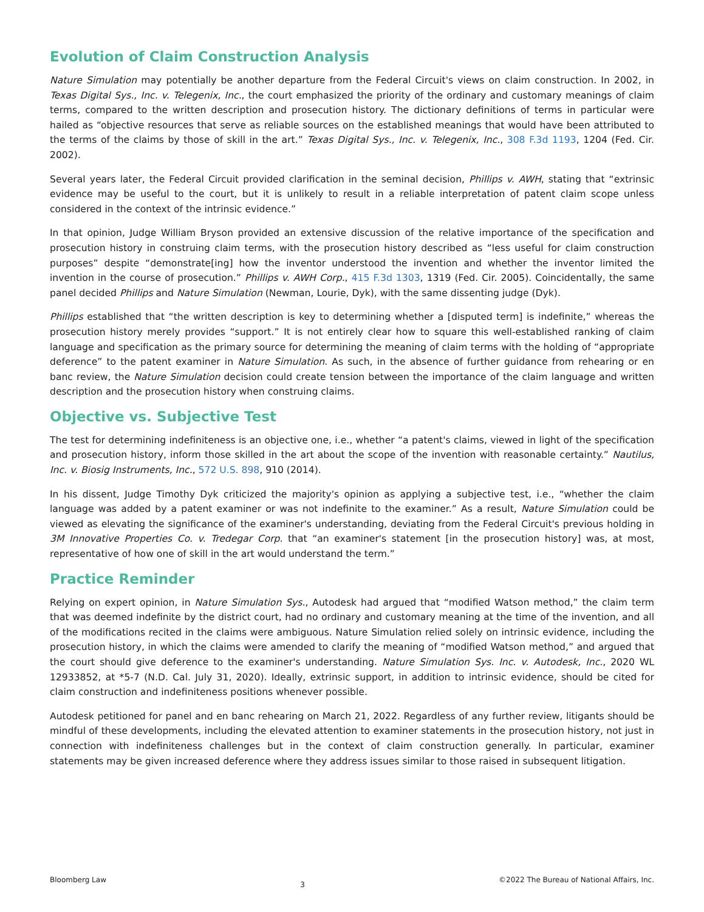Evolution of Claim Construction Analysis
Nature Simulation may potentially be another departure from the Federal Circuit's views on claim construction. In 2002, in Texas Digital Sys., Inc. v. Telegenix, Inc., the court emphasized the priority of the ordinary and customary meanings of claim terms, compared to the written description and prosecution history. The dictionary definitions of terms in particular were hailed as “objective resources that serve as reliable sources on the established meanings that would have been attributed to the terms of the claims by those of skill in the art.” Texas Digital Sys., Inc. v. Telegenix, Inc., 308 F.3d 1193, 1204 (Fed. Cir. 2002).
Several years later, the Federal Circuit provided clarification in the seminal decision, Phillips v. AWH, stating that “extrinsic evidence may be useful to the court, but it is unlikely to result in a reliable interpretation of patent claim scope unless considered in the context of the intrinsic evidence.”
In that opinion, Judge William Bryson provided an extensive discussion of the relative importance of the specification and prosecution history in construing claim terms, with the prosecution history described as “less useful for claim construction purposes” despite “demonstrate[ing] how the inventor understood the invention and whether the inventor limited the invention in the course of prosecution.” Phillips v. AWH Corp., 415 F.3d 1303, 1319 (Fed. Cir. 2005). Coincidentally, the same panel decided Phillips and Nature Simulation (Newman, Lourie, Dyk), with the same dissenting judge (Dyk).
Phillips established that “the written description is key to determining whether a [disputed term] is indefinite,” whereas the prosecution history merely provides “support.” It is not entirely clear how to square this well-established ranking of claim language and specification as the primary source for determining the meaning of claim terms with the holding of “appropriate deference” to the patent examiner in Nature Simulation. As such, in the absence of further guidance from rehearing or en banc review, the Nature Simulation decision could create tension between the importance of the claim language and written description and the prosecution history when construing claims.
Objective vs. Subjective Test
The test for determining indefiniteness is an objective one, i.e., whether “a patent's claims, viewed in light of the specification and prosecution history, inform those skilled in the art about the scope of the invention with reasonable certainty.” Nautilus, Inc. v. Biosig Instruments, Inc., 572 U.S. 898, 910 (2014).
In his dissent, Judge Timothy Dyk criticized the majority's opinion as applying a subjective test, i.e., “whether the claim language was added by a patent examiner or was not indefinite to the examiner.” As a result, Nature Simulation could be viewed as elevating the significance of the examiner's understanding, deviating from the Federal Circuit's previous holding in 3M Innovative Properties Co. v. Tredegar Corp. that “an examiner's statement [in the prosecution history] was, at most, representative of how one of skill in the art would understand the term.”
Practice Reminder
Relying on expert opinion, in Nature Simulation Sys., Autodesk had argued that “modified Watson method,” the claim term that was deemed indefinite by the district court, had no ordinary and customary meaning at the time of the invention, and all of the modifications recited in the claims were ambiguous. Nature Simulation relied solely on intrinsic evidence, including the prosecution history, in which the claims were amended to clarify the meaning of “modified Watson method,” and argued that the court should give deference to the examiner's understanding. Nature Simulation Sys. Inc. v. Autodesk, Inc., 2020 WL 12933852, at *5-7 (N.D. Cal. July 31, 2020). Ideally, extrinsic support, in addition to intrinsic evidence, should be cited for claim construction and indefiniteness positions whenever possible.
Autodesk petitioned for panel and en banc rehearing on March 21, 2022. Regardless of any further review, litigants should be mindful of these developments, including the elevated attention to examiner statements in the prosecution history, not just in connection with indefiniteness challenges but in the context of claim construction generally. In particular, examiner statements may be given increased deference where they address issues similar to those raised in subsequent litigation.
Bloomberg Law 3 ©2022 The Bureau of National Affairs, Inc.